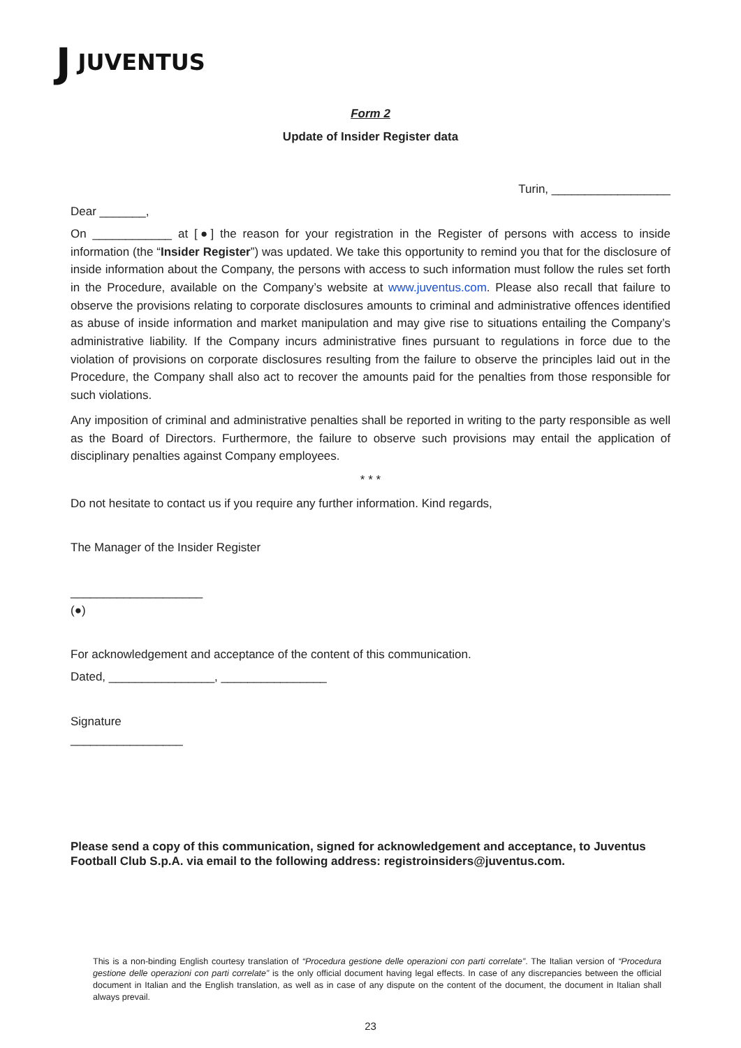J JUVENTUS
Form 2
Update of Insider Register data
Turin, __________________
Dear _______,
On ____________ at [●] the reason for your registration in the Register of persons with access to inside information (the “Insider Register”) was updated. We take this opportunity to remind you that for the disclosure of inside information about the Company, the persons with access to such information must follow the rules set forth in the Procedure, available on the Company’s website at www.juventus.com. Please also recall that failure to observe the provisions relating to corporate disclosures amounts to criminal and administrative offences identified as abuse of inside information and market manipulation and may give rise to situations entailing the Company’s administrative liability. If the Company incurs administrative fines pursuant to regulations in force due to the violation of provisions on corporate disclosures resulting from the failure to observe the principles laid out in the Procedure, the Company shall also act to recover the amounts paid for the penalties from those responsible for such violations.
Any imposition of criminal and administrative penalties shall be reported in writing to the party responsible as well as the Board of Directors. Furthermore, the failure to observe such provisions may entail the application of disciplinary penalties against Company employees.
* * *
Do not hesitate to contact us if you require any further information. Kind regards,
The Manager of the Insider Register
____________________
(●)
For acknowledgement and acceptance of the content of this communication.
Dated, ________________, ________________
Signature
_________________
Please send a copy of this communication, signed for acknowledgement and acceptance, to Juventus Football Club S.p.A. via email to the following address: registroinsiders@juventus.com.
This is a non-binding English courtesy translation of “Procedura gestione delle operazioni con parti correlate”. The Italian version of “Procedura gestione delle operazioni con parti correlate” is the only official document having legal effects. In case of any discrepancies between the official document in Italian and the English translation, as well as in case of any dispute on the content of the document, the document in Italian shall always prevail.
23